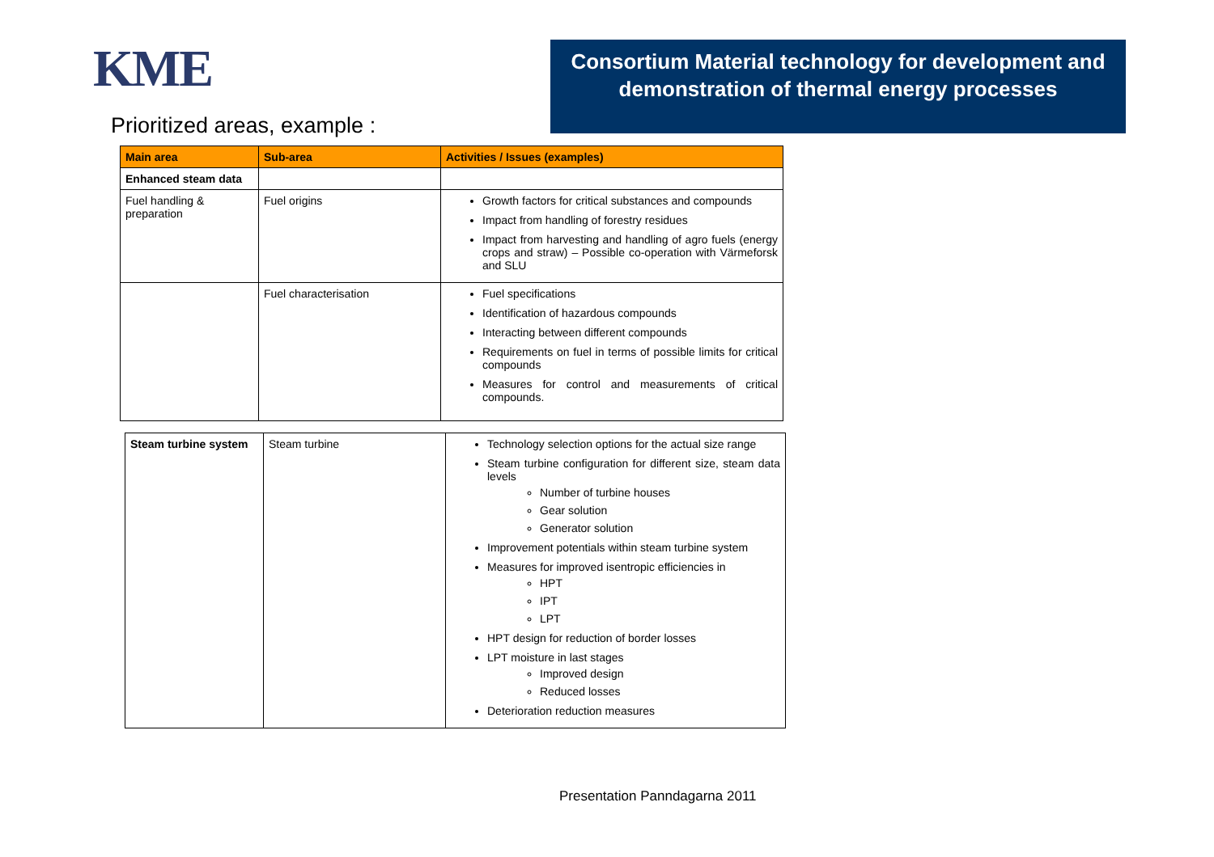KME
Prioritized areas, example :
Consortium Material technology for development and demonstration of thermal energy processes
| Main area | Sub-area | Activities / Issues (examples) |
| --- | --- | --- |
| Enhanced steam data | | |
| Fuel handling & preparation | Fuel origins | Growth factors for critical substances and compounds Impact from handling of forestry residues Impact from harvesting and handling of agro fuels (energy crops and straw) – Possible co-operation with Värmeforsk and SLU |
| | Fuel characterisation | Fuel specifications Identification of hazardous compounds Interacting between different compounds Requirements on fuel in terms of possible limits for critical compounds Measures for control and measurements of critical compounds. |
| Steam turbine system | Steam turbine | Technology selection options for the actual size range Steam turbine configuration for different size, steam data levels Number of turbine houses Gear solution Generator solution Improvement potentials within steam turbine system Measures for improved isentropic efficiencies in HPT IPT LPT HPT design for reduction of border losses LPT moisture in last stages Improved design Reduced losses Deterioration reduction measures |
Presentation Panndagarna 2011